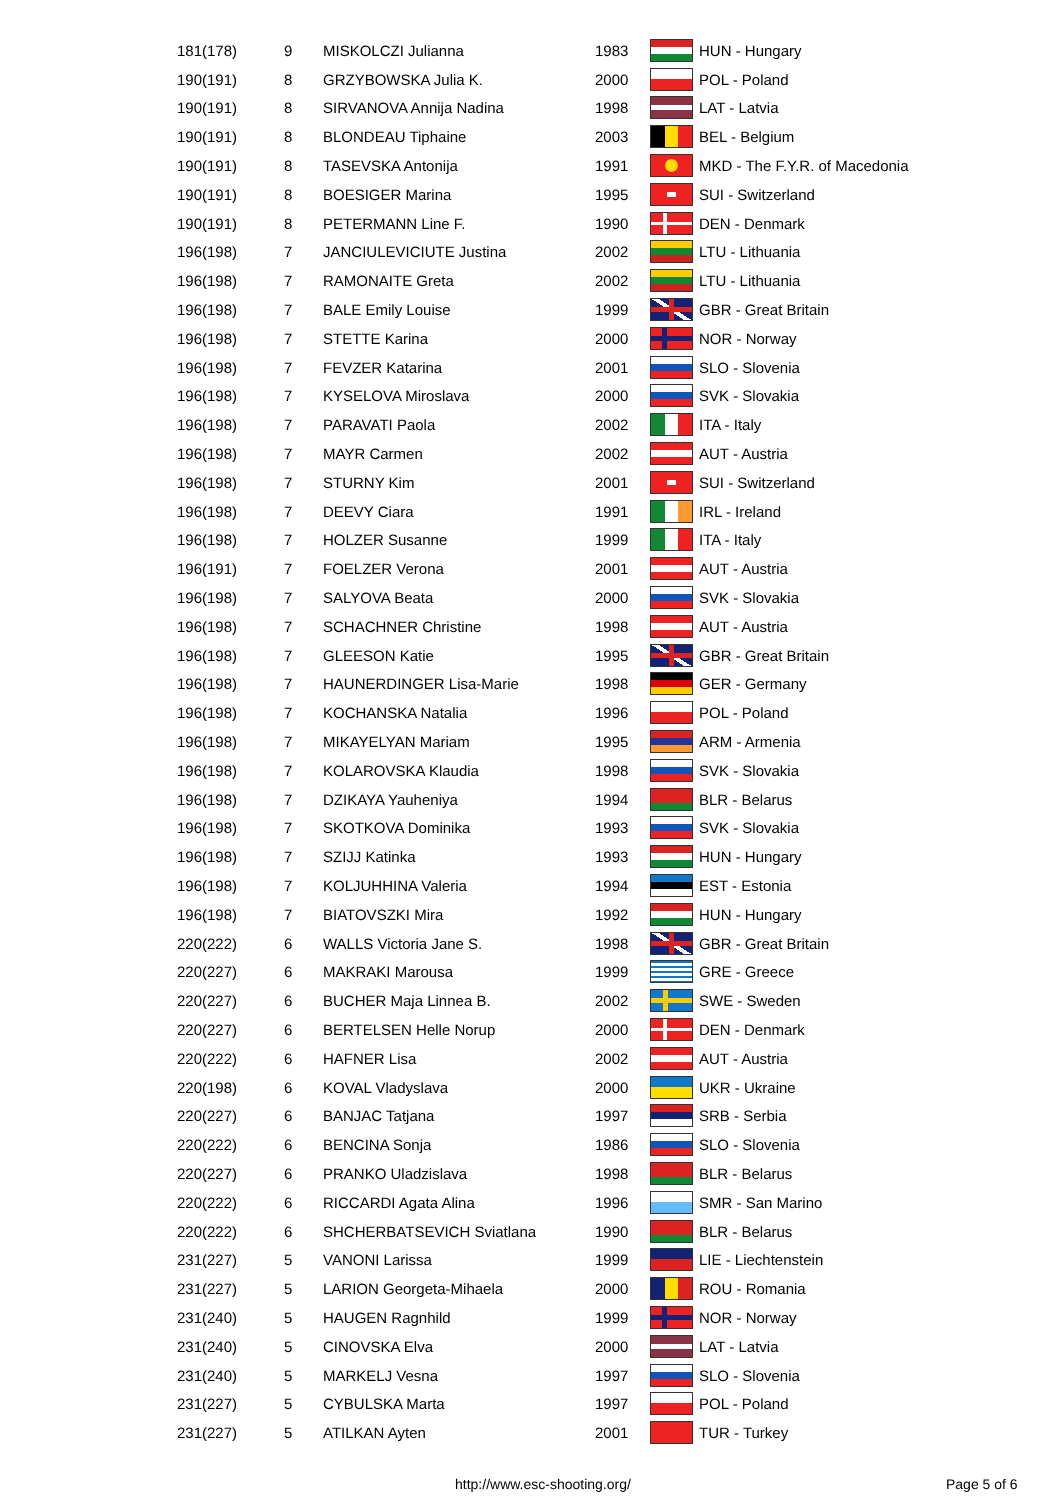| 181(178) | 9 | MISKOLCZI Julianna | 1983 | | HUN - Hungary |
| 190(191) | 8 | GRZYBOWSKA Julia K. | 2000 | | POL - Poland |
| 190(191) | 8 | SIRVANOVA Annija Nadina | 1998 | | LAT - Latvia |
| 190(191) | 8 | BLONDEAU Tiphaine | 2003 | | BEL - Belgium |
| 190(191) | 8 | TASEVSKA Antonija | 1991 | | MKD - The F.Y.R. of Macedonia |
| 190(191) | 8 | BOESIGER Marina | 1995 | | SUI - Switzerland |
| 190(191) | 8 | PETERMANN Line F. | 1990 | | DEN - Denmark |
| 196(198) | 7 | JANCIULEVICIUTE Justina | 2002 | | LTU - Lithuania |
| 196(198) | 7 | RAMONAITE Greta | 2002 | | LTU - Lithuania |
| 196(198) | 7 | BALE Emily Louise | 1999 | | GBR - Great Britain |
| 196(198) | 7 | STETTE Karina | 2000 | | NOR - Norway |
| 196(198) | 7 | FEVZER Katarina | 2001 | | SLO - Slovenia |
| 196(198) | 7 | KYSELOVA Miroslava | 2000 | | SVK - Slovakia |
| 196(198) | 7 | PARAVATI Paola | 2002 | | ITA - Italy |
| 196(198) | 7 | MAYR Carmen | 2002 | | AUT - Austria |
| 196(198) | 7 | STURNY Kim | 2001 | | SUI - Switzerland |
| 196(198) | 7 | DEEVY Ciara | 1991 | | IRL - Ireland |
| 196(198) | 7 | HOLZER Susanne | 1999 | | ITA - Italy |
| 196(191) | 7 | FOELZER Verona | 2001 | | AUT - Austria |
| 196(198) | 7 | SALYOVA Beata | 2000 | | SVK - Slovakia |
| 196(198) | 7 | SCHACHNER Christine | 1998 | | AUT - Austria |
| 196(198) | 7 | GLEESON Katie | 1995 | | GBR - Great Britain |
| 196(198) | 7 | HAUNERDINGER Lisa-Marie | 1998 | | GER - Germany |
| 196(198) | 7 | KOCHANSKA Natalia | 1996 | | POL - Poland |
| 196(198) | 7 | MIKAYELYAN Mariam | 1995 | | ARM - Armenia |
| 196(198) | 7 | KOLAROVSKA Klaudia | 1998 | | SVK - Slovakia |
| 196(198) | 7 | DZIKAYA Yauheniya | 1994 | | BLR - Belarus |
| 196(198) | 7 | SKOTKOVA Dominika | 1993 | | SVK - Slovakia |
| 196(198) | 7 | SZIJJ Katinka | 1993 | | HUN - Hungary |
| 196(198) | 7 | KOLJUHHINA Valeria | 1994 | | EST - Estonia |
| 196(198) | 7 | BIATOVSZKI Mira | 1992 | | HUN - Hungary |
| 220(222) | 6 | WALLS Victoria Jane S. | 1998 | | GBR - Great Britain |
| 220(227) | 6 | MAKRAKI Marousa | 1999 | | GRE - Greece |
| 220(227) | 6 | BUCHER Maja Linnea B. | 2002 | | SWE - Sweden |
| 220(227) | 6 | BERTELSEN Helle Norup | 2000 | | DEN - Denmark |
| 220(222) | 6 | HAFNER Lisa | 2002 | | AUT - Austria |
| 220(198) | 6 | KOVAL Vladyslava | 2000 | | UKR - Ukraine |
| 220(227) | 6 | BANJAC Tatjana | 1997 | | SRB - Serbia |
| 220(222) | 6 | BENCINA Sonja | 1986 | | SLO - Slovenia |
| 220(227) | 6 | PRANKO Uladzislava | 1998 | | BLR - Belarus |
| 220(222) | 6 | RICCARDI Agata Alina | 1996 | | SMR - San Marino |
| 220(222) | 6 | SHCHERBATSEVICH Sviatlana | 1990 | | BLR - Belarus |
| 231(227) | 5 | VANONI Larissa | 1999 | | LIE - Liechtenstein |
| 231(227) | 5 | LARION Georgeta-Mihaela | 2000 | | ROU - Romania |
| 231(240) | 5 | HAUGEN Ragnhild | 1999 | | NOR - Norway |
| 231(240) | 5 | CINOVSKA Elva | 2000 | | LAT - Latvia |
| 231(240) | 5 | MARKELJ Vesna | 1997 | | SLO - Slovenia |
| 231(227) | 5 | CYBULSKA Marta | 1997 | | POL - Poland |
| 231(227) | 5 | ATILKAN Ayten | 2001 | | TUR - Turkey |
http://www.esc-shooting.org/ Page 5 of 6